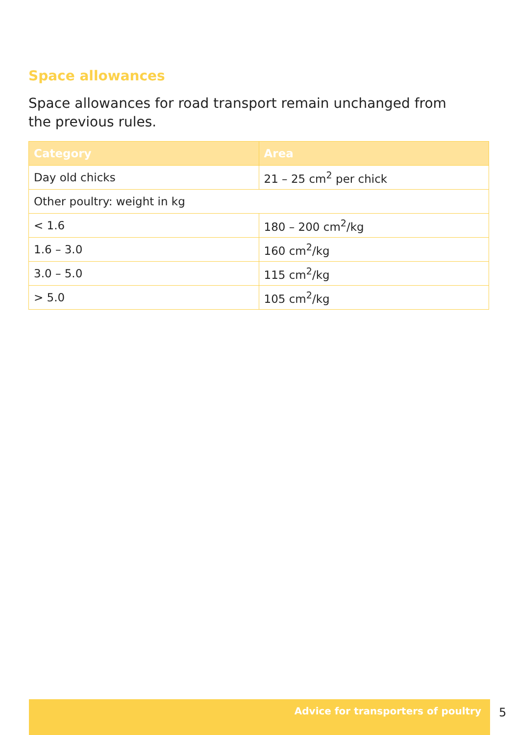Space allowances
Space allowances for road transport remain unchanged from the previous rules.
| Category | Area |
| --- | --- |
| Day old chicks | 21 – 25 cm<sup>2</sup> per chick |
| Other poultry: weight in kg | |
| < 1.6 | 180 – 200 cm<sup>2</sup>/kg |
| 1.6 – 3.0 | 160 cm<sup>2</sup>/kg |
| 3.0 – 5.0 | 115 cm<sup>2</sup>/kg |
| > 5.0 | 105 cm<sup>2</sup>/kg |
Advice for transporters of poultry
5